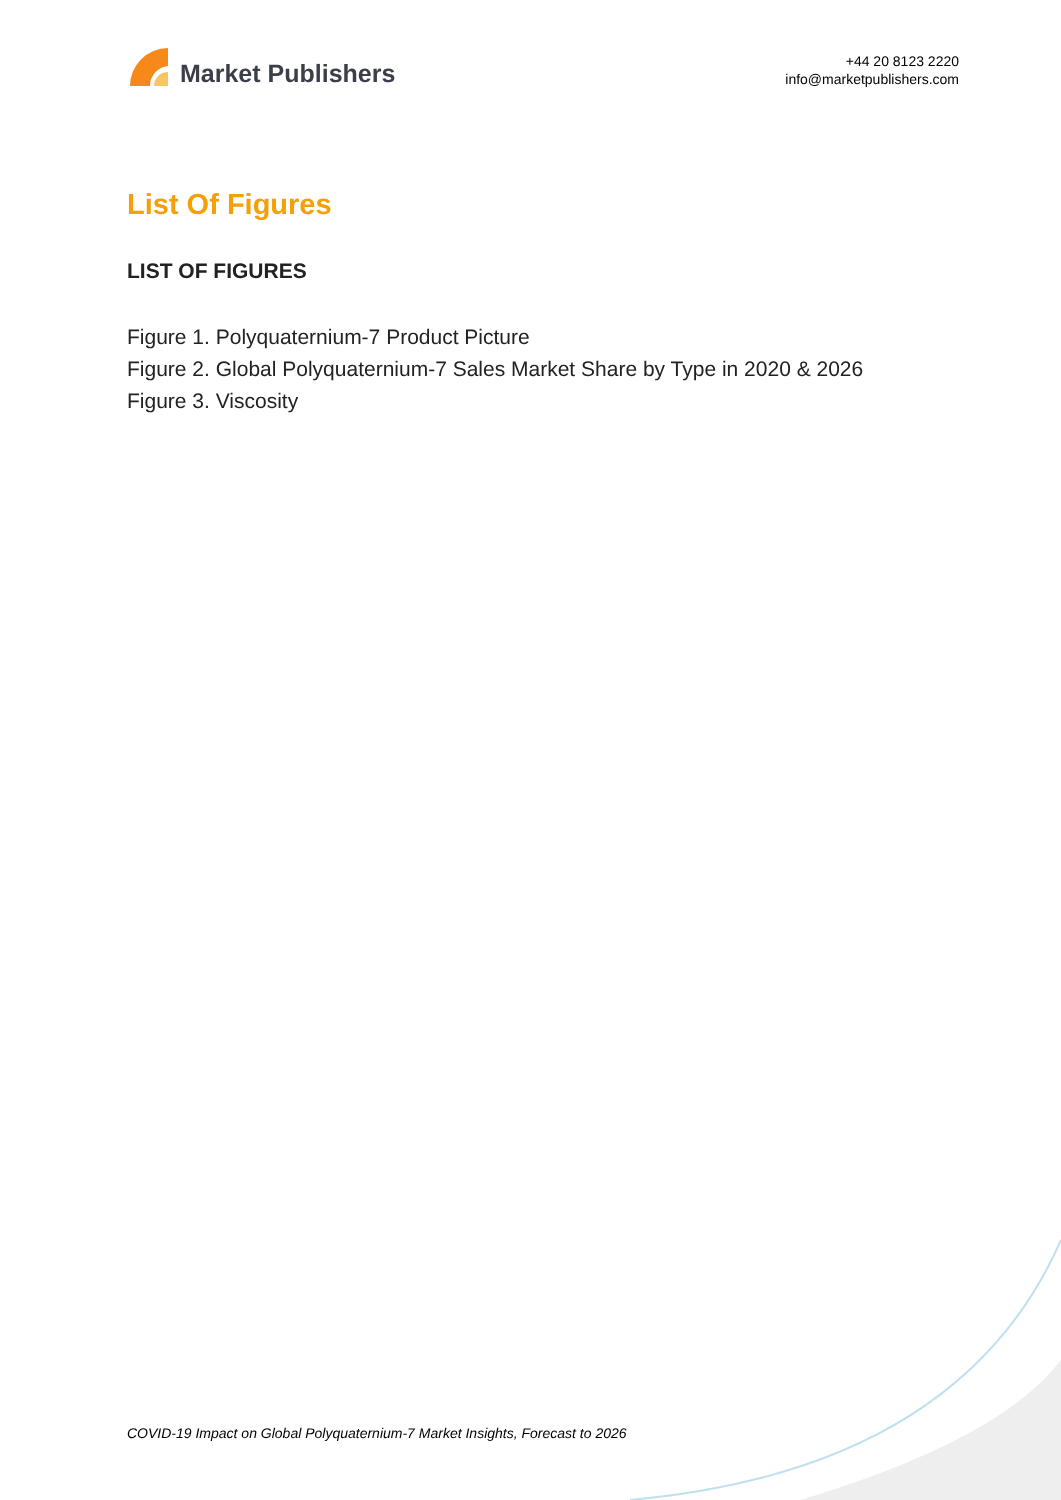Market Publishers
+44 20 8123 2220
info@marketpublishers.com
List Of Figures
LIST OF FIGURES
Figure 1. Polyquaternium-7 Product Picture
Figure 2. Global Polyquaternium-7 Sales Market Share by Type in 2020 & 2026
Figure 3. Viscosity
COVID-19 Impact on Global Polyquaternium-7 Market Insights, Forecast to 2026